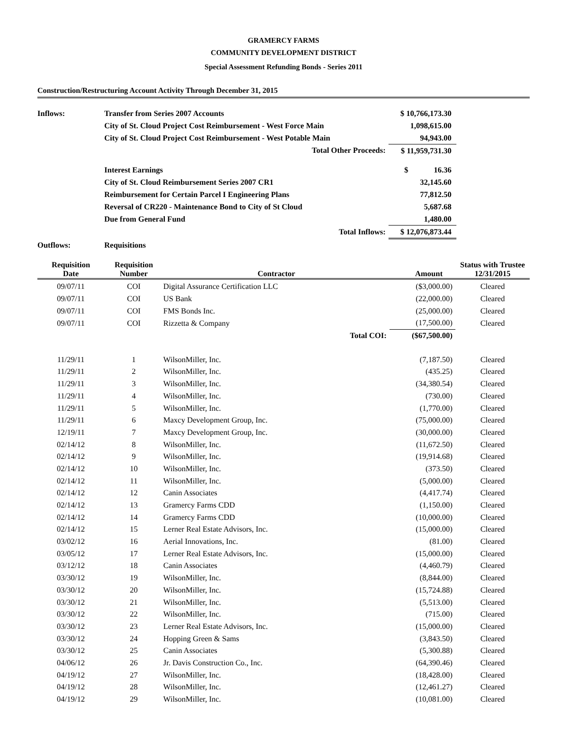GRAMERCY FARMS
COMMUNITY DEVELOPMENT DISTRICT
Special Assessment Refunding Bonds - Series 2011
Construction/Restructuring Account Activity Through December 31, 2015
| Inflows: | Transfer from Series 2007 Accounts | $ 10,766,173.30 | |
| | City of St. Cloud Project Cost Reimbursement - West Force Main | 1,098,615.00 | |
| | City of St. Cloud Project Cost Reimbursement - West Potable Main | 94,943.00 | |
| | Total Other Proceeds: | $ 11,959,731.30 | |
| | Interest Earnings | $ 16.36 | |
| | City of St. Cloud Reimbursement Series 2007 CR1 | 32,145.60 | |
| | Reimbursement for Certain Parcel I Engineering Plans | 77,812.50 | |
| | Reversal of CR220 - Maintenance Bond to City of St Cloud | 5,687.68 | |
| | Due from General Fund | 1,480.00 | |
| | Total Inflows: | $ 12,076,873.44 | |
| Outflows: | Requisitions | | |
| Requisition Date | Requisition Number | Contractor | Amount | Status with Trustee 12/31/2015 |
| --- | --- | --- | --- | --- |
| 09/07/11 | COI | Digital Assurance Certification LLC | ($3,000.00) | Cleared |
| 09/07/11 | COI | US Bank | (22,000.00) | Cleared |
| 09/07/11 | COI | FMS Bonds Inc. | (25,000.00) | Cleared |
| 09/07/11 | COI | Rizzetta & Company | (17,500.00) | Cleared |
| | | Total COI: | ($67,500.00) | |
| 11/29/11 | 1 | WilsonMiller, Inc. | (7,187.50) | Cleared |
| 11/29/11 | 2 | WilsonMiller, Inc. | (435.25) | Cleared |
| 11/29/11 | 3 | WilsonMiller, Inc. | (34,380.54) | Cleared |
| 11/29/11 | 4 | WilsonMiller, Inc. | (730.00) | Cleared |
| 11/29/11 | 5 | WilsonMiller, Inc. | (1,770.00) | Cleared |
| 11/29/11 | 6 | Maxcy Development Group, Inc. | (75,000.00) | Cleared |
| 12/19/11 | 7 | Maxcy Development Group, Inc. | (30,000.00) | Cleared |
| 02/14/12 | 8 | WilsonMiller, Inc. | (11,672.50) | Cleared |
| 02/14/12 | 9 | WilsonMiller, Inc. | (19,914.68) | Cleared |
| 02/14/12 | 10 | WilsonMiller, Inc. | (373.50) | Cleared |
| 02/14/12 | 11 | WilsonMiller, Inc. | (5,000.00) | Cleared |
| 02/14/12 | 12 | Canin Associates | (4,417.74) | Cleared |
| 02/14/12 | 13 | Gramercy Farms CDD | (1,150.00) | Cleared |
| 02/14/12 | 14 | Gramercy Farms CDD | (10,000.00) | Cleared |
| 02/14/12 | 15 | Lerner Real Estate Advisors, Inc. | (15,000.00) | Cleared |
| 03/02/12 | 16 | Aerial Innovations, Inc. | (81.00) | Cleared |
| 03/05/12 | 17 | Lerner Real Estate Advisors, Inc. | (15,000.00) | Cleared |
| 03/12/12 | 18 | Canin Associates | (4,460.79) | Cleared |
| 03/30/12 | 19 | WilsonMiller, Inc. | (8,844.00) | Cleared |
| 03/30/12 | 20 | WilsonMiller, Inc. | (15,724.88) | Cleared |
| 03/30/12 | 21 | WilsonMiller, Inc. | (5,513.00) | Cleared |
| 03/30/12 | 22 | WilsonMiller, Inc. | (715.00) | Cleared |
| 03/30/12 | 23 | Lerner Real Estate Advisors, Inc. | (15,000.00) | Cleared |
| 03/30/12 | 24 | Hopping Green & Sams | (3,843.50) | Cleared |
| 03/30/12 | 25 | Canin Associates | (5,300.88) | Cleared |
| 04/06/12 | 26 | Jr. Davis Construction Co., Inc. | (64,390.46) | Cleared |
| 04/19/12 | 27 | WilsonMiller, Inc. | (18,428.00) | Cleared |
| 04/19/12 | 28 | WilsonMiller, Inc. | (12,461.27) | Cleared |
| 04/19/12 | 29 | WilsonMiller, Inc. | (10,081.00) | Cleared |